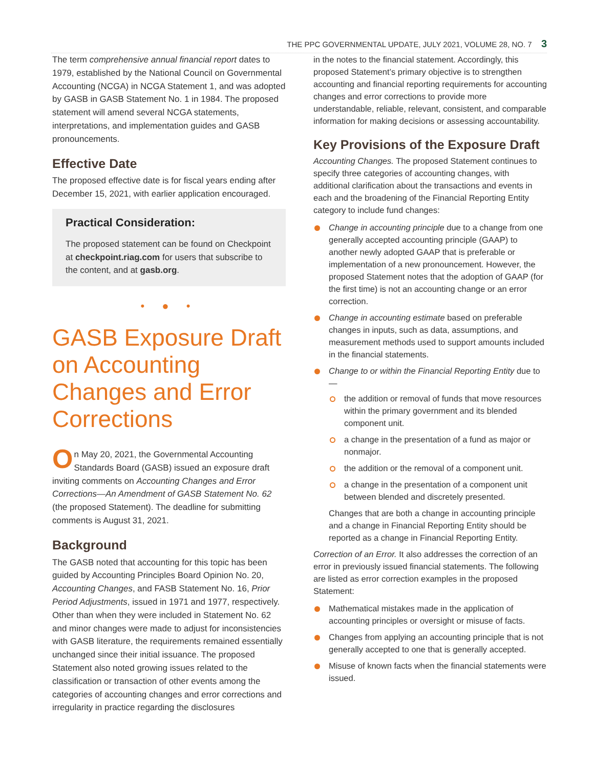THE PPC GOVERNMENTAL UPDATE, JULY 2021, VOLUME 28, NO. 7 3
The term comprehensive annual financial report dates to 1979, established by the National Council on Governmental Accounting (NCGA) in NCGA Statement 1, and was adopted by GASB in GASB Statement No. 1 in 1984. The proposed statement will amend several NCGA statements, interpretations, and implementation guides and GASB pronouncements.
Effective Date
The proposed effective date is for fiscal years ending after December 15, 2021, with earlier application encouraged.
Practical Consideration:
The proposed statement can be found on Checkpoint at checkpoint.riag.com for users that subscribe to the content, and at gasb.org.
• ● •
GASB Exposure Draft on Accounting Changes and Error Corrections
On May 20, 2021, the Governmental Accounting Standards Board (GASB) issued an exposure draft inviting comments on Accounting Changes and Error Corrections—An Amendment of GASB Statement No. 62 (the proposed Statement). The deadline for submitting comments is August 31, 2021.
Background
The GASB noted that accounting for this topic has been guided by Accounting Principles Board Opinion No. 20, Accounting Changes, and FASB Statement No. 16, Prior Period Adjustments, issued in 1971 and 1977, respectively. Other than when they were included in Statement No. 62 and minor changes were made to adjust for inconsistencies with GASB literature, the requirements remained essentially unchanged since their initial issuance. The proposed Statement also noted growing issues related to the classification or transaction of other events among the categories of accounting changes and error corrections and irregularity in practice regarding the disclosures
in the notes to the financial statement. Accordingly, this proposed Statement’s primary objective is to strengthen accounting and financial reporting requirements for accounting changes and error corrections to provide more understandable, reliable, relevant, consistent, and comparable information for making decisions or assessing accountability.
Key Provisions of the Exposure Draft
Accounting Changes. The proposed Statement continues to specify three categories of accounting changes, with additional clarification about the transactions and events in each and the broadening of the Financial Reporting Entity category to include fund changes:
Change in accounting principle due to a change from one generally accepted accounting principle (GAAP) to another newly adopted GAAP that is preferable or implementation of a new pronouncement. However, the proposed Statement notes that the adoption of GAAP (for the first time) is not an accounting change or an error correction.
Change in accounting estimate based on preferable changes in inputs, such as data, assumptions, and measurement methods used to support amounts included in the financial statements.
Change to or within the Financial Reporting Entity due to—
the addition or removal of funds that move resources within the primary government and its blended component unit.
a change in the presentation of a fund as major or nonmajor.
the addition or the removal of a component unit.
a change in the presentation of a component unit between blended and discretely presented.
Changes that are both a change in accounting principle and a change in Financial Reporting Entity should be reported as a change in Financial Reporting Entity.
Correction of an Error. It also addresses the correction of an error in previously issued financial statements. The following are listed as error correction examples in the proposed Statement:
Mathematical mistakes made in the application of accounting principles or oversight or misuse of facts.
Changes from applying an accounting principle that is not generally accepted to one that is generally accepted.
Misuse of known facts when the financial statements were issued.